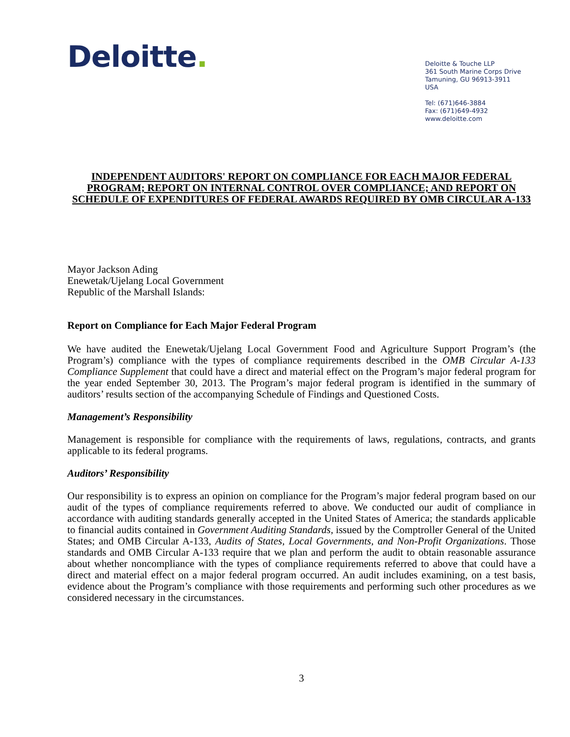Deloitte.
Deloitte & Touche LLP
361 South Marine Corps Drive
Tamuning, GU 96913-3911
USA
Tel: (671)646-3884
Fax: (671)649-4932
www.deloitte.com
INDEPENDENT AUDITORS' REPORT ON COMPLIANCE FOR EACH MAJOR FEDERAL PROGRAM; REPORT ON INTERNAL CONTROL OVER COMPLIANCE; AND REPORT ON SCHEDULE OF EXPENDITURES OF FEDERAL AWARDS REQUIRED BY OMB CIRCULAR A-133
Mayor Jackson Ading
Enewetak/Ujelang Local Government
Republic of the Marshall Islands:
Report on Compliance for Each Major Federal Program
We have audited the Enewetak/Ujelang Local Government Food and Agriculture Support Program’s (the Program’s) compliance with the types of compliance requirements described in the OMB Circular A-133 Compliance Supplement that could have a direct and material effect on the Program’s major federal program for the year ended September 30, 2013. The Program’s major federal program is identified in the summary of auditors’ results section of the accompanying Schedule of Findings and Questioned Costs.
Management’s Responsibility
Management is responsible for compliance with the requirements of laws, regulations, contracts, and grants applicable to its federal programs.
Auditors’ Responsibility
Our responsibility is to express an opinion on compliance for the Program’s major federal program based on our audit of the types of compliance requirements referred to above. We conducted our audit of compliance in accordance with auditing standards generally accepted in the United States of America; the standards applicable to financial audits contained in Government Auditing Standards, issued by the Comptroller General of the United States; and OMB Circular A-133, Audits of States, Local Governments, and Non-Profit Organizations. Those standards and OMB Circular A-133 require that we plan and perform the audit to obtain reasonable assurance about whether noncompliance with the types of compliance requirements referred to above that could have a direct and material effect on a major federal program occurred. An audit includes examining, on a test basis, evidence about the Program’s compliance with those requirements and performing such other procedures as we considered necessary in the circumstances.
3